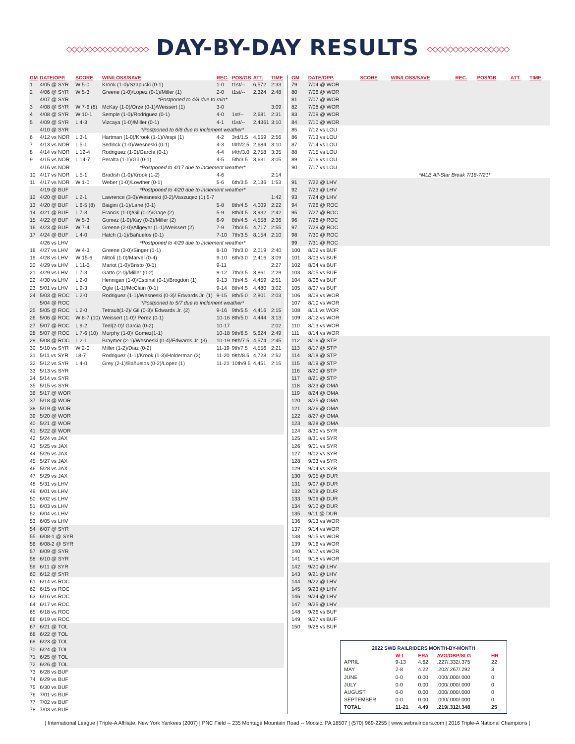◇◇◇◇◇◇◇◇◇◇◇◇◇◇◇◇ DAY-BY-DAY RESULTS ◇◇◇◇◇◇◇◇◇◇◇◇◇◇◇◇
| GM | DATE/OPP. | SCORE | WIN/LOSS/SAVE | REC. | POS/GB | ATT. | TIME |
| --- | --- | --- | --- | --- | --- | --- | --- |
| 1 | 4/05 @ SYR | W 5-0 | Krook (1-0)/Szapucki (0-1) | 1-0 | t1st/-- | 6,572 | 2:33 |
| 2 | 4/06 @ SYR | W 5-3 | Greene (1-0)/Lopez (0-1)/Miller (1) | 2-0 | t1st/-- | 2,324 | 2:48 |
| | 4/07 @ SYR | | *Postponed to 4/8 due to rain* | | | | |
| 3 | 4/08 @ SYR | W 7-6 (8) | McKay (1-0)/Orze (0-1)/Weissert (1) | 3-0 | | | 3:09 |
| 4 | 4/08 @ SYR | W 10-1 | Semple (1-0)/Rodriguez (0-1) | 4-0 | 1st/-- | 2,681 | 2:31 |
| 5 | 4/09 @ SYR | L 4-3 | Vizcaya (1-0)/Miller (0-1) | 4-1 | t1st/-- | 2,4361 | 3:10 |
| | 4/10 @ SYR | | *Postponed to 6/8 due to inclement weather* | | | | |
| 6 | 4/12 vs NOR | L 3-1 | Hartman (1-0)/Krook (1-1)/Vespi (1) | 4-2 | 3rd/1.5 | 4,559 | 2:56 |
| 7 | 4/13 vs NOR | L 5-1 | Sedlock (1-0)/Wesneski (0-1) | 4-3 | t4th/2.5 | 2,684 | 3:10 |
| 8 | 4/14 vs NOR | L 12-4 | Rodriguez (1-0)/García (0-1) | 4-4 | t4th/3.0 | 2,758 | 3:35 |
| 9 | 4/15 vs NOR | L 14-7 | Peralta (1-1)/Gil (0-1) | 4-5 | 5th/3.5 | 3,631 | 3:05 |
| | 4/16 vs NOR | | *Postponed to 4/17 due to inclement weather* | | | | |
| 10 | 4/17 vs NOR | L 5-1 | Bradish (1-0)/Krook (1-2) | 4-6 | | | 2:14 |
| 11 | 4/17 vs NOR | W 1-0 | Weber (1-0)/Lowther (0-1) | 5-6 | 6th/3.5 | 2,136 | 1:53 |
| | 4/19 @ BUF | | *Postponed to 4/20 due to inclement weather* | | | | |
| 12 | 4/20 @ BUF | L 2-1 | Lawrence (3-0)/Wesneski (0-2)/Vaszuqez (1) 5-7 | | | | 1:42 |
| 13 | 4/20 @ BUF | L 6-5 (8) | Biagini (1-1)/Lane (0-1) | 5-8 | 8th/4.5 | 4,009 | 2:22 |
| 14 | 4/21 @ BUF | L 7-3 | Francis (1-0)/Gil (0-2)/Gage (2) | 5-9 | 8th/4.5 | 3,932 | 2:42 |
| 15 | 4/22 @ BUF | W 5-3 | Gomez (1-0)/Kay (0-2)/Miller (2) | 6-9 | 8th/4.5 | 4,558 | 2:36 |
| 16 | 4/23 @ BUF | W 7-4 | Greene (2-0)/Allgeyer (1-1)/Weissert (2) | 7-9 | 7th/3.5 | 4,717 | 2:55 |
| 17 | 4/24 @ BUF | L 4-0 | Hatch (1-1)/Bañuelos (0-1) | 7-10 | 7th/3.5 | 8,154 | 2:10 |
| | 4/26 vs LHV | | *Postponed to 4/29 due to inclement weather* | | | | |
| 18 | 4/27 vs LHV | W 4-3 | Greene (3-0)/Singer (1-1) | 8-10 | 7th/3.0 | 2,019 | 2:40 |
| 19 | 4/28 vs LHV | W 15-6 | Nittoli (1-0)/Marvel (0-4) | 9-10 | 6th/3.0 | 2,416 | 3:09 |
| 20 | 4/29 vs LHV | L 11-3 | Mariot (1-0)/Bristo (0-1) | 9-11 | | | 2:27 |
| 21 | 4/29 vs LHV | L 7-3 | Gatto (2-0)/Miller (0-2) | 9-12 | 7th/3.5 | 3,861 | 2:29 |
| 22 | 4/30 vs LHV | L 2-0 | Hennigan (1-0)/Espinal (0-1)/Brogdon (1) | 9-13 | 7th/4.5 | 4,459 | 2:51 |
| 23 | 5/01 vs LHV | L 9-3 | Ogle (1-1)/McClain (0-1) | 9-14 | 8th/4.5 | 4,480 | 3:02 |
| 24 | 5/03 @ ROC | L 2-0 | Rodriguez (1-1)/Wesneski (0-3)/ Edwards Jr. (1) | 9-15 | 8th/5.0 | 2,801 | 2:03 |
| | 5/04 @ ROC | | *Postponed to 5/7 due to inclement weather* | | | | |
| 25 | 5/05 @ ROC | L 2-0 | Tetrault(1-2)/ Gil (0-3)/ Edwards Jr. (2) | 9-16 | 9th/5.5 | 4,416 | 2:15 |
| 26 | 5/06 @ ROC | W 8-7 (10) | Weissert (1-0)/ Perez (0-1) | 10-16 | 8th/5.0 | 4,444 | 3:13 |
| 27 | 5/07 @ ROC | L 9-2 | Teel(2-0)/ Garcia (0-2) | 10-17 | | | 2:02 |
| 28 | 5/07 @ ROC | L 7-6 (10) | Murphy (1-0)/ Gomez(1-1) | 10-18 | 9th/6.5 | 5,624 | 2:49 |
| 29 | 5/08 @ ROC | L 2-1 | Braymer (2-1)/Wesneski (0-4)/Edwards Jr. (3) | 10-19 | t9th/7.5 | 4,574 | 2:45 |
| 30 | 5/10 vs SYR | W 2-0 | Miller (1-2)/Diaz (0-2) | 11-19 | 9th/7.5 | 4,556 | 2:21 |
| 31 | 5/11 vs SYR | L8-7 | Rodriguez (1-1)/Krook (1-3)/Holderman (3) | 11-20 | t9th/8.5 | 4,728 | 2:52 |
| 32 | 5/12 vs SYR | L 4-0 | Grey (2-1)/Bañuelos (0-2)/Lopez (1) | 11-21 | 10th/9.5 | 4,451 | 2:15 |
| 33 | 5/13 vs SYR | | | | | | |
| 34 | 5/14 vs SYR | | | | | | |
| 35 | 5/15 vs SYR | | | | | | |
| 36 | 5/17 @ WOR | | | | | | |
| 37 | 5/18 @ WOR | | | | | | |
| 38 | 5/19 @ WOR | | | | | | |
| 39 | 5/20 @ WOR | | | | | | |
| 40 | 5/21 @ WOR | | | | | | |
| 41 | 5/22 @ WOR | | | | | | |
| 42 | 5/24 vs JAX | | | | | | |
| 43 | 5/25 vs JAX | | | | | | |
| 44 | 5/26 vs JAX | | | | | | |
| 45 | 5/27 vs JAX | | | | | | |
| 46 | 5/28 vs JAX | | | | | | |
| 47 | 5/29 vs JAX | | | | | | |
| 48 | 5/31 vs LHV | | | | | | |
| 49 | 6/01 vs LHV | | | | | | |
| 50 | 6/02 vs LHV | | | | | | |
| 51 | 6/03 vs LHV | | | | | | |
| 52 | 6/04 vs LHV | | | | | | |
| 53 | 6/05 vs LHV | | | | | | |
| 54 | 6/07 @ SYR | | | | | | |
| 55 | 6/08-1 @ SYR | | | | | | |
| 56 | 6/08-2 @ SYR | | | | | | |
| 57 | 6/09 @ SYR | | | | | | |
| 58 | 6/10 @ SYR | | | | | | |
| 59 | 6/11 @ SYR | | | | | | |
| 60 | 6/12 @ SYR | | | | | | |
| 61 | 6/14 vs ROC | | | | | | |
| 62 | 6/15 vs ROC | | | | | | |
| 63 | 6/16 vs ROC | | | | | | |
| 64 | 6/17 vs ROC | | | | | | |
| 65 | 6/18 vs ROC | | | | | | |
| 66 | 6/19 vs ROC | | | | | | |
| 67 | 6/21 @ TOL | | | | | | |
| 68 | 6/22 @ TOL | | | | | | |
| 69 | 6/23 @ TOL | | | | | | |
| 70 | 6/24 @ TOL | | | | | | |
| 71 | 6/25 @ TOL | | | | | | |
| 72 | 6/26 @ TOL | | | | | | |
| 73 | 6/28 vs BUF | | | | | | |
| 74 | 6/29 vs BUF | | | | | | |
| 75 | 6/30 vs BUF | | | | | | |
| 76 | 7/01 vs BUF | | | | | | |
| 77 | 7/02 vs BUF | | | | | | |
| 78 | 7/03 vs BUF | | | | | | |
| GM | DATE/OPP. | SCORE | WIN/LOSS/SAVE | REC. | POS/GB | ATT. | TIME |
| --- | --- | --- | --- | --- | --- | --- | --- |
| 79 | 7/04 @ WOR | | | | | | |
| 80 | 7/06 @ WOR | | | | | | |
| 81 | 7/07 @ WOR | | | | | | |
| 82 | 7/08 @ WOR | | | | | | |
| 83 | 7/09 @ WOR | | | | | | |
| 84 | 7/10 @ WOR | | | | | | |
| 85 | 7/12 vs LOU | | | | | | |
| 86 | 7/13 vs LOU | | | | | | |
| 87 | 7/14 vs LOU | | | | | | |
| 88 | 7/15 vs LOU | | | | | | |
| 89 | 7/16 vs LOU | | | | | | |
| 90 | 7/17 vs LOU | | | | | | |
| | | *MLB All-Star Break 7/18-7/21* | | | | | |
| 91 | 7/22 @ LHV | | | | | | |
| 92 | 7/23 @ LHV | | | | | | |
| 93 | 7/24 @ LHV | | | | | | |
| 94 | 7/26 @ ROC | | | | | | |
| 95 | 7/27 @ ROC | | | | | | |
| 96 | 7/28 @ ROC | | | | | | |
| 97 | 7/29 @ ROC | | | | | | |
| 98 | 7/30 @ ROC | | | | | | |
| 99 | 7/31 @ ROC | | | | | | |
| 100 | 8/02 vs BUF | | | | | | |
| 101 | 8/03 vs BUF | | | | | | |
| 102 | 8/04 vs BUF | | | | | | |
| 103 | 8/05 vs BUF | | | | | | |
| 104 | 8/06 vs BUF | | | | | | |
| 105 | 8/07 vs BUF | | | | | | |
| 106 | 8/09 vs WOR | | | | | | |
| 107 | 8/10 vs WOR | | | | | | |
| 108 | 8/11 vs WOR | | | | | | |
| 109 | 8/12 vs WOR | | | | | | |
| 110 | 8/13 vs WOR | | | | | | |
| 111 | 8/14 vs WOR | | | | | | |
| 112 | 8/16 @ STP | | | | | | |
| 113 | 8/17 @ STP | | | | | | |
| 114 | 8/18 @ STP | | | | | | |
| 115 | 8/19 @ STP | | | | | | |
| 116 | 8/20 @ STP | | | | | | |
| 117 | 8/21 @ STP | | | | | | |
| 118 | 8/23 @ OMA | | | | | | |
| 119 | 8/24 @ OMA | | | | | | |
| 120 | 8/25 @ OMA | | | | | | |
| 121 | 8/26 @ OMA | | | | | | |
| 122 | 8/27 @ OMA | | | | | | |
| 123 | 8/28 @ OMA | | | | | | |
| 124 | 8/30 vs SYR | | | | | | |
| 125 | 8/31 vs SYR | | | | | | |
| 126 | 9/01 vs SYR | | | | | | |
| 127 | 9/02 vs SYR | | | | | | |
| 128 | 9/03 vs SYR | | | | | | |
| 129 | 9/04 vs SYR | | | | | | |
| 130 | 9/05 @ DUR | | | | | | |
| 131 | 9/07 @ DUR | | | | | | |
| 132 | 9/08 @ DUR | | | | | | |
| 133 | 9/09 @ DUR | | | | | | |
| 134 | 9/10 @ DUR | | | | | | |
| 135 | 9/11 @ DUR | | | | | | |
| 136 | 9/13 vs WOR | | | | | | |
| 137 | 9/14 vs WOR | | | | | | |
| 138 | 9/15 vs WOR | | | | | | |
| 139 | 9/16 vs WOR | | | | | | |
| 140 | 9/17 vs WOR | | | | | | |
| 141 | 9/18 vs WOR | | | | | | |
| 142 | 9/20 @ LHV | | | | | | |
| 143 | 9/21 @ LHV | | | | | | |
| 144 | 9/22 @ LHV | | | | | | |
| 145 | 9/23 @ LHV | | | | | | |
| 146 | 9/24 @ LHV | | | | | | |
| 147 | 9/25 @ LHV | | | | | | |
| 148 | 9/26 vs BUF | | | | | | |
| 149 | 9/27 vs BUF | | | | | | |
| 150 | 9/28 vs BUF | | | | | | |
2022 SWB RAILRIDERS MONTH-BY-MONTH
| | W-L | ERA | AVG/OBP/SLG | HR |
| --- | --- | --- | --- | --- |
| APRIL | 9-13 | 4.62 | .227/.332/.375 | 22 |
| MAY | 2-8 | 4.22 | .202/.267/.292 | 3 |
| JUNE | 0-0 | 0.00 | .000/.000/.000 | 0 |
| JULY | 0-0 | 0.00 | .000/.000/.000 | 0 |
| AUGUST | 0-0 | 0.00 | .000/.000/.000 | 0 |
| SEPTEMBER | 0-0 | 0.00 | .000/.000/.000 | 0 |
| TOTAL | 11-21 | 4.49 | .219/.312/.348 | 25 |
| International League | Triple-A Affiliate, New York Yankees (2007) | PNC Field -- 235 Montage Mountain Road -- Moosic, PA 18507 | (570) 969-2255 | www.swbrailriders.com | 2016 Triple-A National Champions |